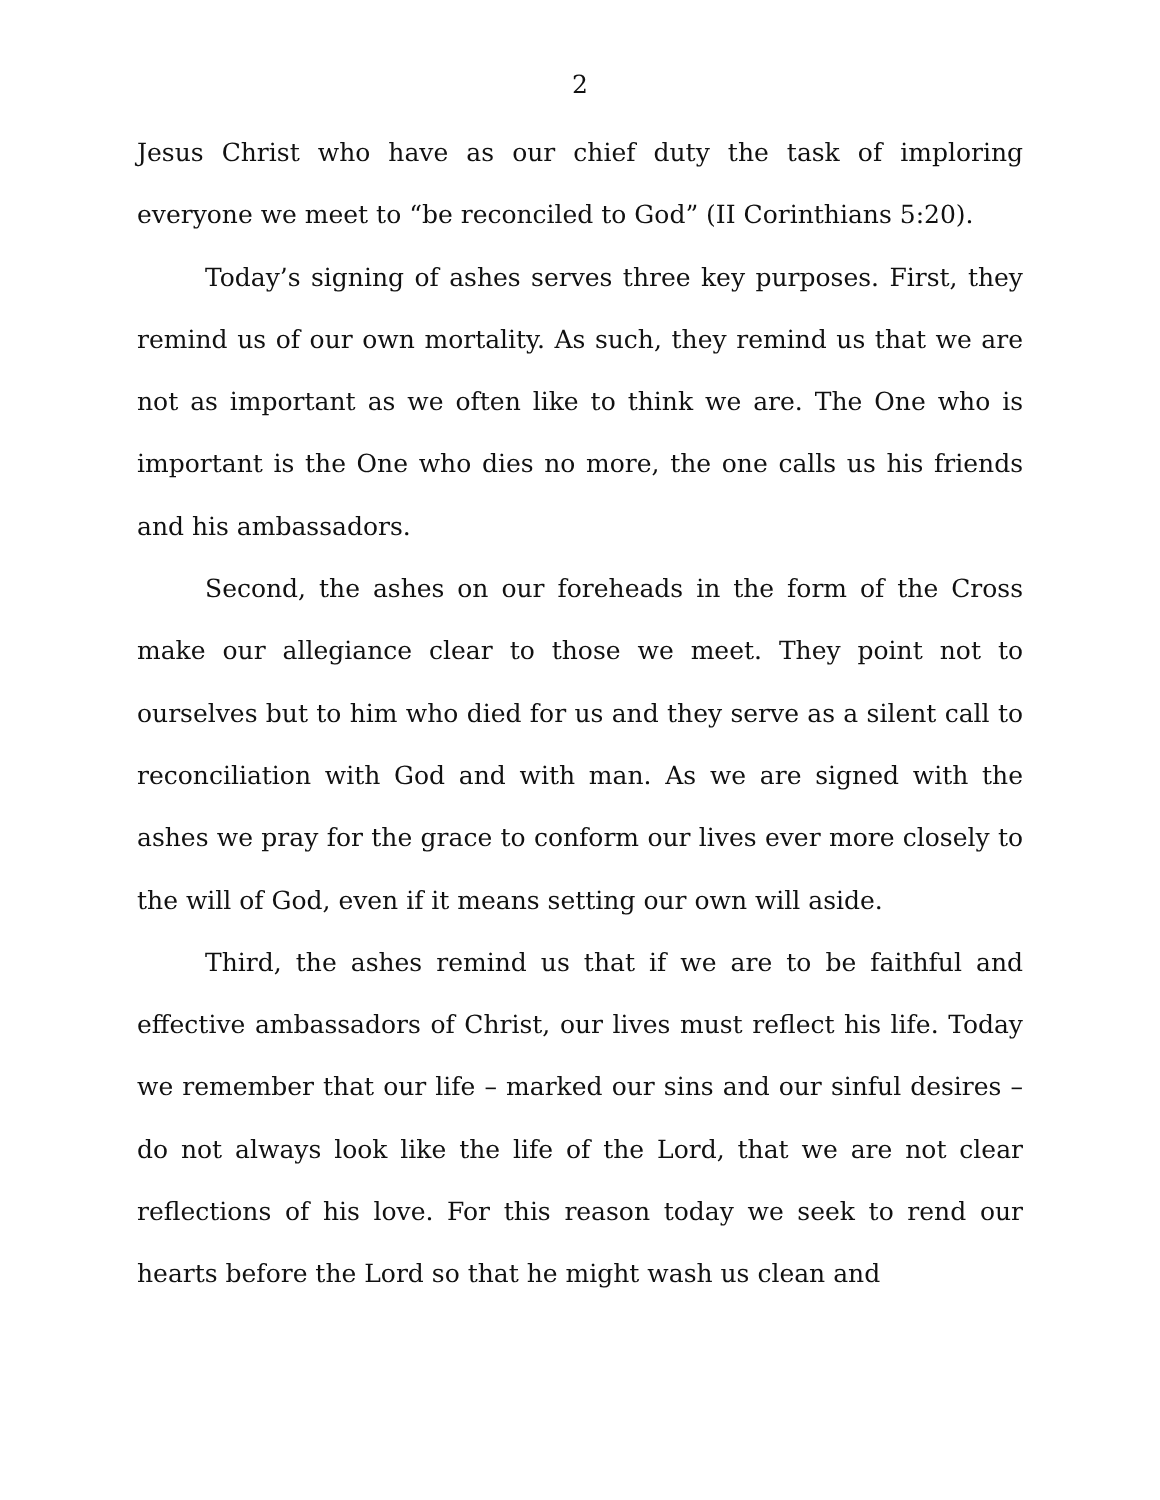2
Jesus Christ who have as our chief duty the task of imploring everyone we meet to “be reconciled to God” (II Corinthians 5:20).
Today’s signing of ashes serves three key purposes. First, they remind us of our own mortality. As such, they remind us that we are not as important as we often like to think we are. The One who is important is the One who dies no more, the one calls us his friends and his ambassadors.
Second, the ashes on our foreheads in the form of the Cross make our allegiance clear to those we meet. They point not to ourselves but to him who died for us and they serve as a silent call to reconciliation with God and with man. As we are signed with the ashes we pray for the grace to conform our lives ever more closely to the will of God, even if it means setting our own will aside.
Third, the ashes remind us that if we are to be faithful and effective ambassadors of Christ, our lives must reflect his life. Today we remember that our life – marked our sins and our sinful desires – do not always look like the life of the Lord, that we are not clear reflections of his love. For this reason today we seek to rend our hearts before the Lord so that he might wash us clean and